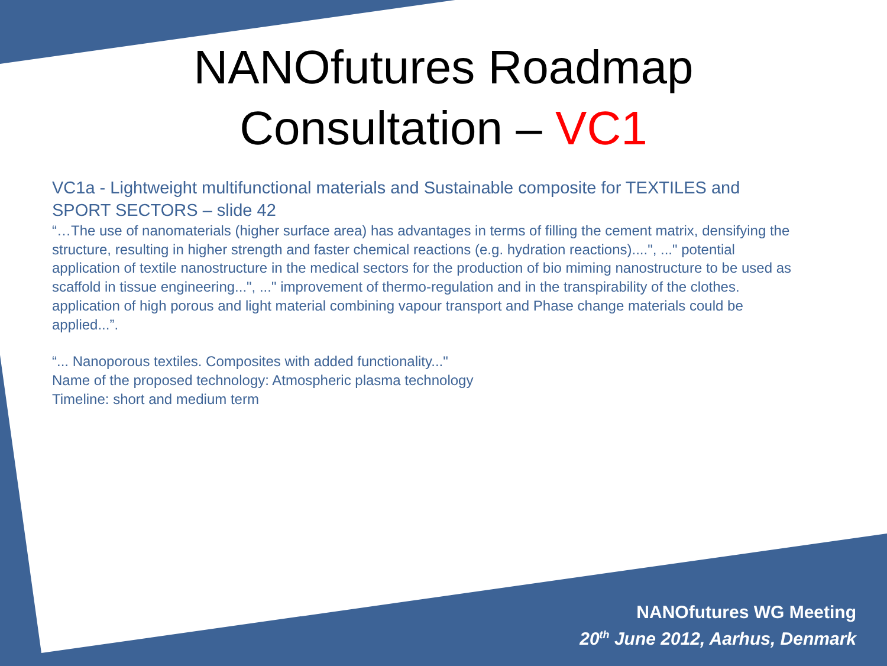NANOfutures Roadmap
Consultation – VC1
VC1a - Lightweight multifunctional materials and Sustainable composite for TEXTILES and SPORT SECTORS – slide 42
“…The use of nanomaterials (higher surface area) has advantages in terms of filling the cement matrix, densifying the structure, resulting in higher strength and faster chemical reactions (e.g. hydration reactions)....", ..." potential application of textile nanostructure in the medical sectors for the production of bio miming nanostructure to be used as scaffold in tissue engineering...", ..." improvement of thermo-regulation and in the transpirability of the clothes. application of high porous and light material combining vapour transport and Phase change materials could be applied...”.
“... Nanoporous textiles. Composites with added functionality..."
Name of the proposed technology: Atmospheric plasma technology
Timeline: short and medium term
NANOfutures WG Meeting
20<sup>th</sup> June 2012, Aarhus, Denmark